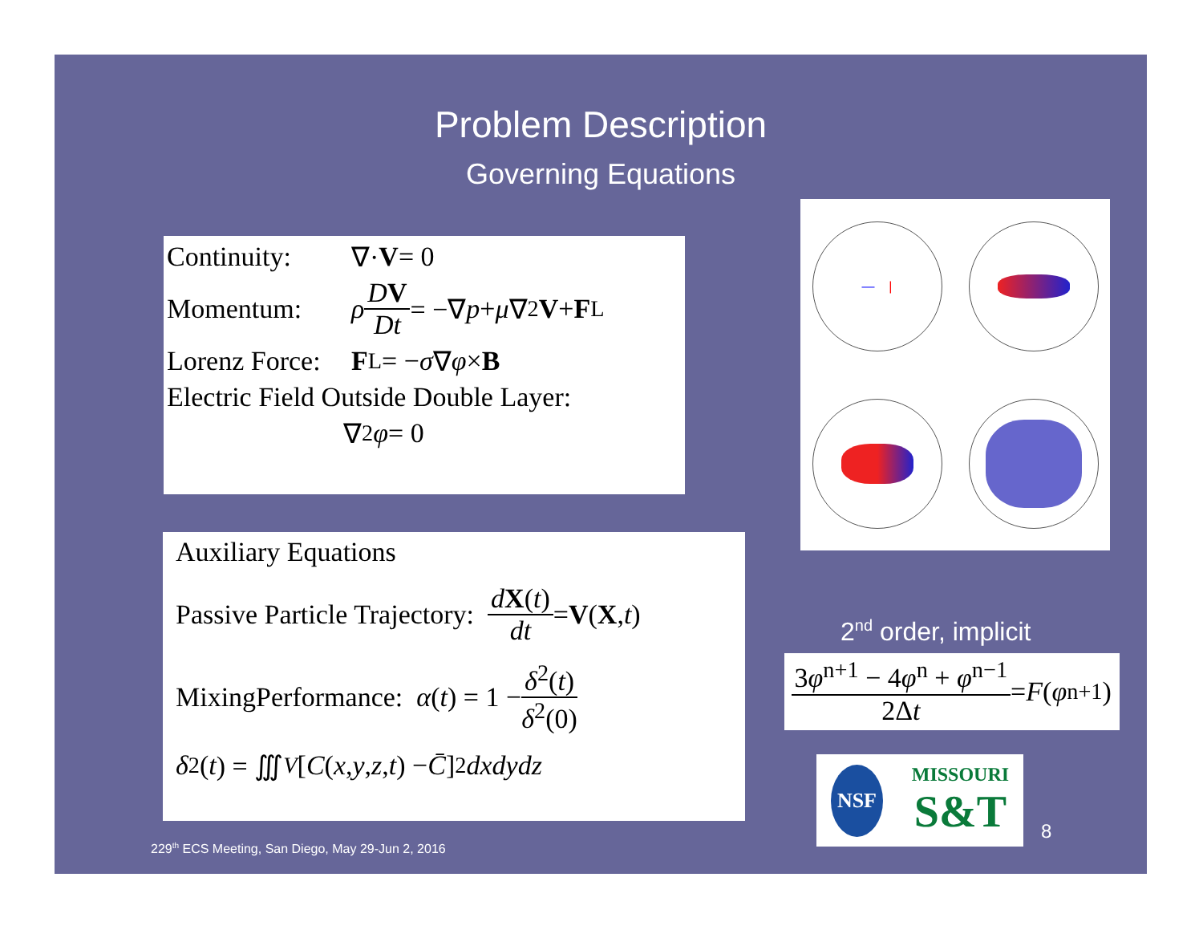Problem Description
Governing Equations
Continuity: ∇· V = 0
Momentum: ρ DV Dt = −∇ p + μ ∇<sup>2</sup> V + F<sub>L</sub>
Lorenz Force: F<sub>L</sub> = − σ ∇ φ × B
Electric Field Outside Double Layer:
∇<sup>2</sup> φ = 0
Auxiliary Equations
Passive Particle Trajectory: dX(t) dt = V (X, t)
MixingPerformance: α (t) = 1 − δ<sup>2</sup>(t) δ<sup>2</sup>(0)
δ<sup>2</sup>(t) = ∭<sub>V</sub> [C (x, y, z, t) − C̄]<sup>2</sup> dxdydz
— |
2<sup>nd</sup> order, implicit
3φ<sup>n+1</sup> − 4φ<sup>n</sup> + φ<sup>n−1</sup> 2Δt = F (φ<sup>n+1</sup>)
NSF MISSOURI
S&T
8
229<sup>th</sup> ECS Meeting, San Diego, May 29-Jun 2, 2016